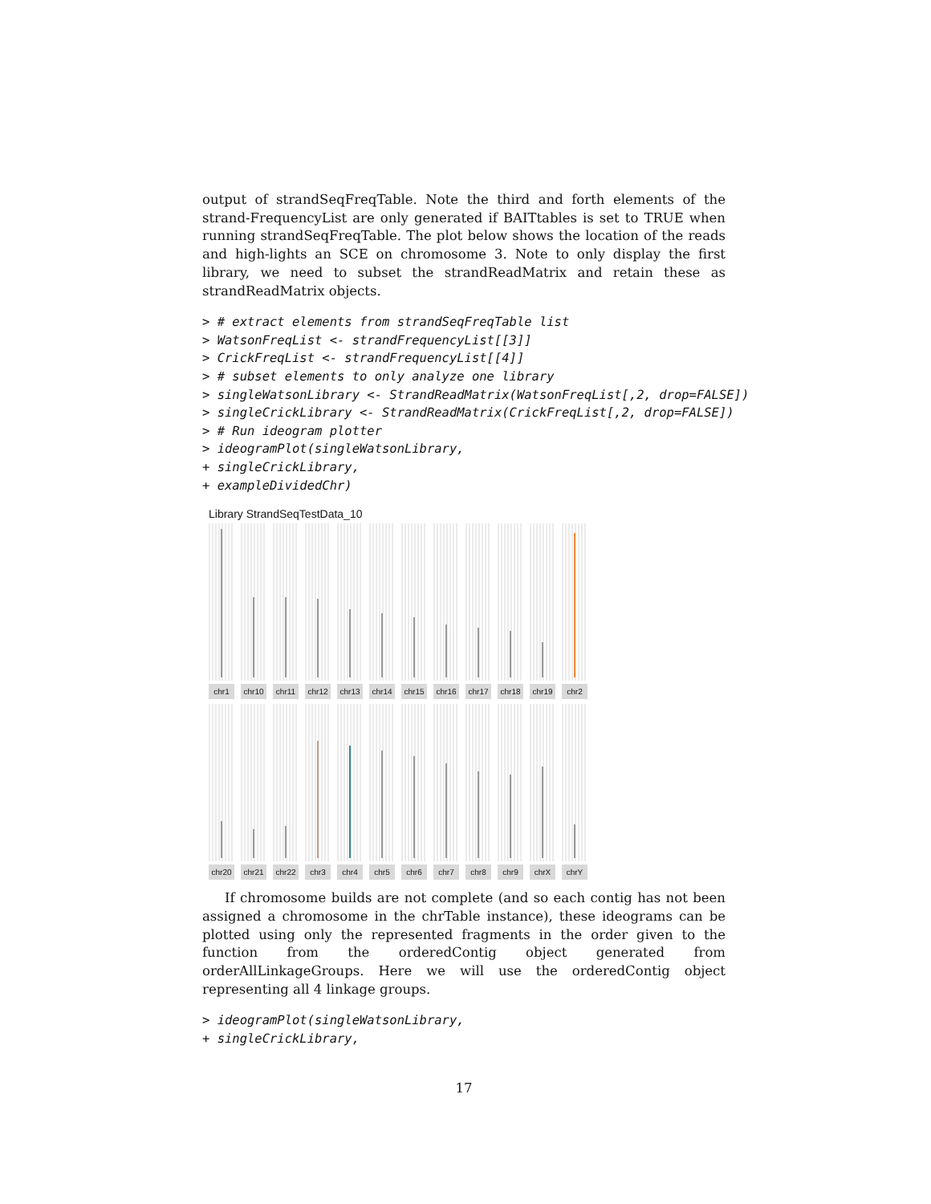output of strandSeqFreqTable. Note the third and forth elements of the strand-FrequencyList are only generated if BAITtables is set to TRUE when running strandSeqFreqTable. The plot below shows the location of the reads and high-lights an SCE on chromosome 3. Note to only display the first library, we need to subset the strandReadMatrix and retain these as strandReadMatrix objects.
> # extract elements from strandSeqFreqTable list
> WatsonFreqList <- strandFrequencyList[[3]]
> CrickFreqList <- strandFrequencyList[[4]]
> # subset elements to only analyze one library
> singleWatsonLibrary <- StrandReadMatrix(WatsonFreqList[,2, drop=FALSE])
> singleCrickLibrary <- StrandReadMatrix(CrickFreqList[,2, drop=FALSE])
> # Run ideogram plotter
> ideogramPlot(singleWatsonLibrary,
+ singleCrickLibrary,
+ exampleDividedChr)
Library StrandSeqTestData_10
chr1
chr10
chr11
chr12
chr13
chr14
chr15
chr16
chr17
chr18
chr19
chr2
chr20
chr21
chr22
chr3
chr4
chr5
chr6
chr7
chr8
chr9
chrX
chrY
If chromosome builds are not complete (and so each contig has not been assigned a chromosome in the chrTable instance), these ideograms can be plotted using only the represented fragments in the order given to the function from the orderedContig object generated from orderAllLinkageGroups. Here we will use the orderedContig object representing all 4 linkage groups.
> ideogramPlot(singleWatsonLibrary,
+ singleCrickLibrary,
17